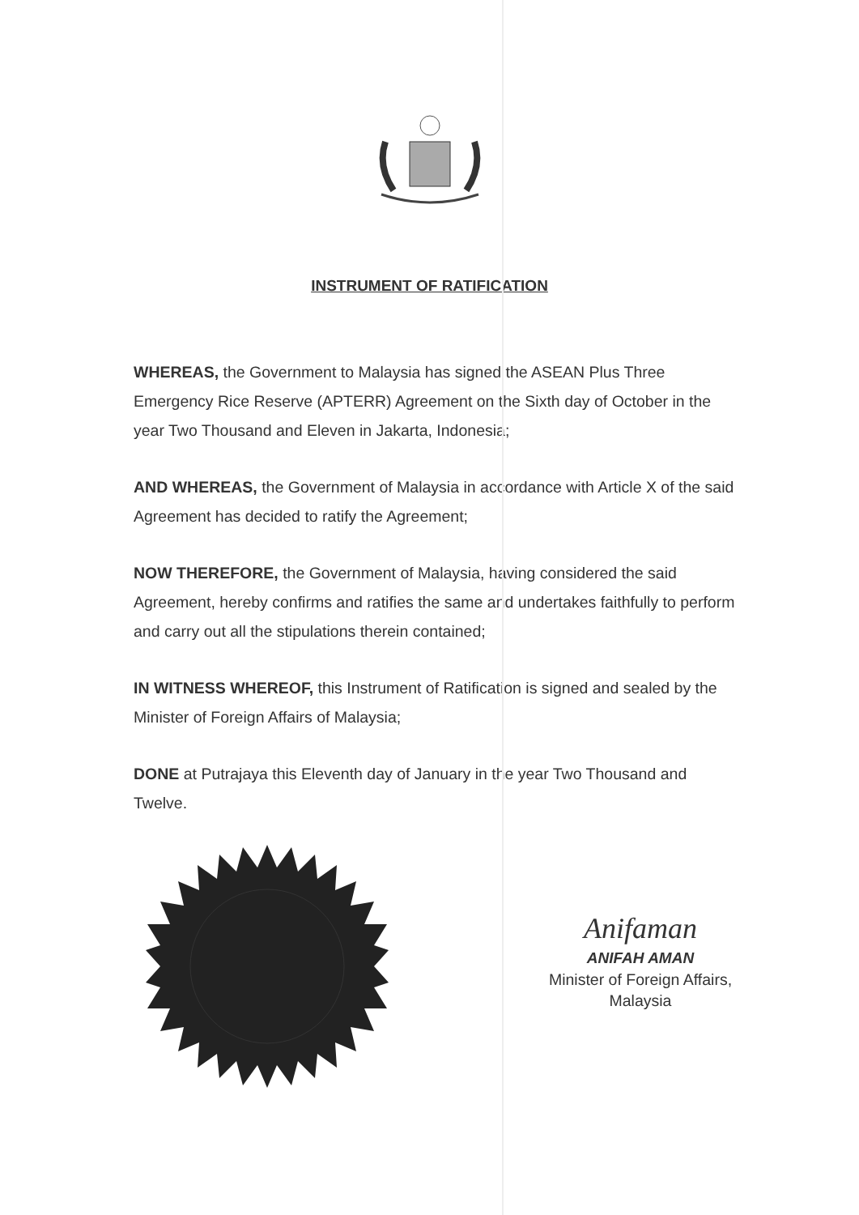INSTRUMENT OF RATIFICATION
WHEREAS, the Government to Malaysia has signed the ASEAN Plus Three Emergency Rice Reserve (APTERR) Agreement on the Sixth day of October in the year Two Thousand and Eleven in Jakarta, Indonesia;
AND WHEREAS, the Government of Malaysia in accordance with Article X of the said Agreement has decided to ratify the Agreement;
NOW THEREFORE, the Government of Malaysia, having considered the said Agreement, hereby confirms and ratifies the same and undertakes faithfully to perform and carry out all the stipulations therein contained;
IN WITNESS WHEREOF, this Instrument of Ratification is signed and sealed by the Minister of Foreign Affairs of Malaysia;
DONE at Putrajaya this Eleventh day of January in the year Two Thousand and Twelve.
Anifaman
ANIFAH AMAN
Minister of Foreign Affairs,
Malaysia